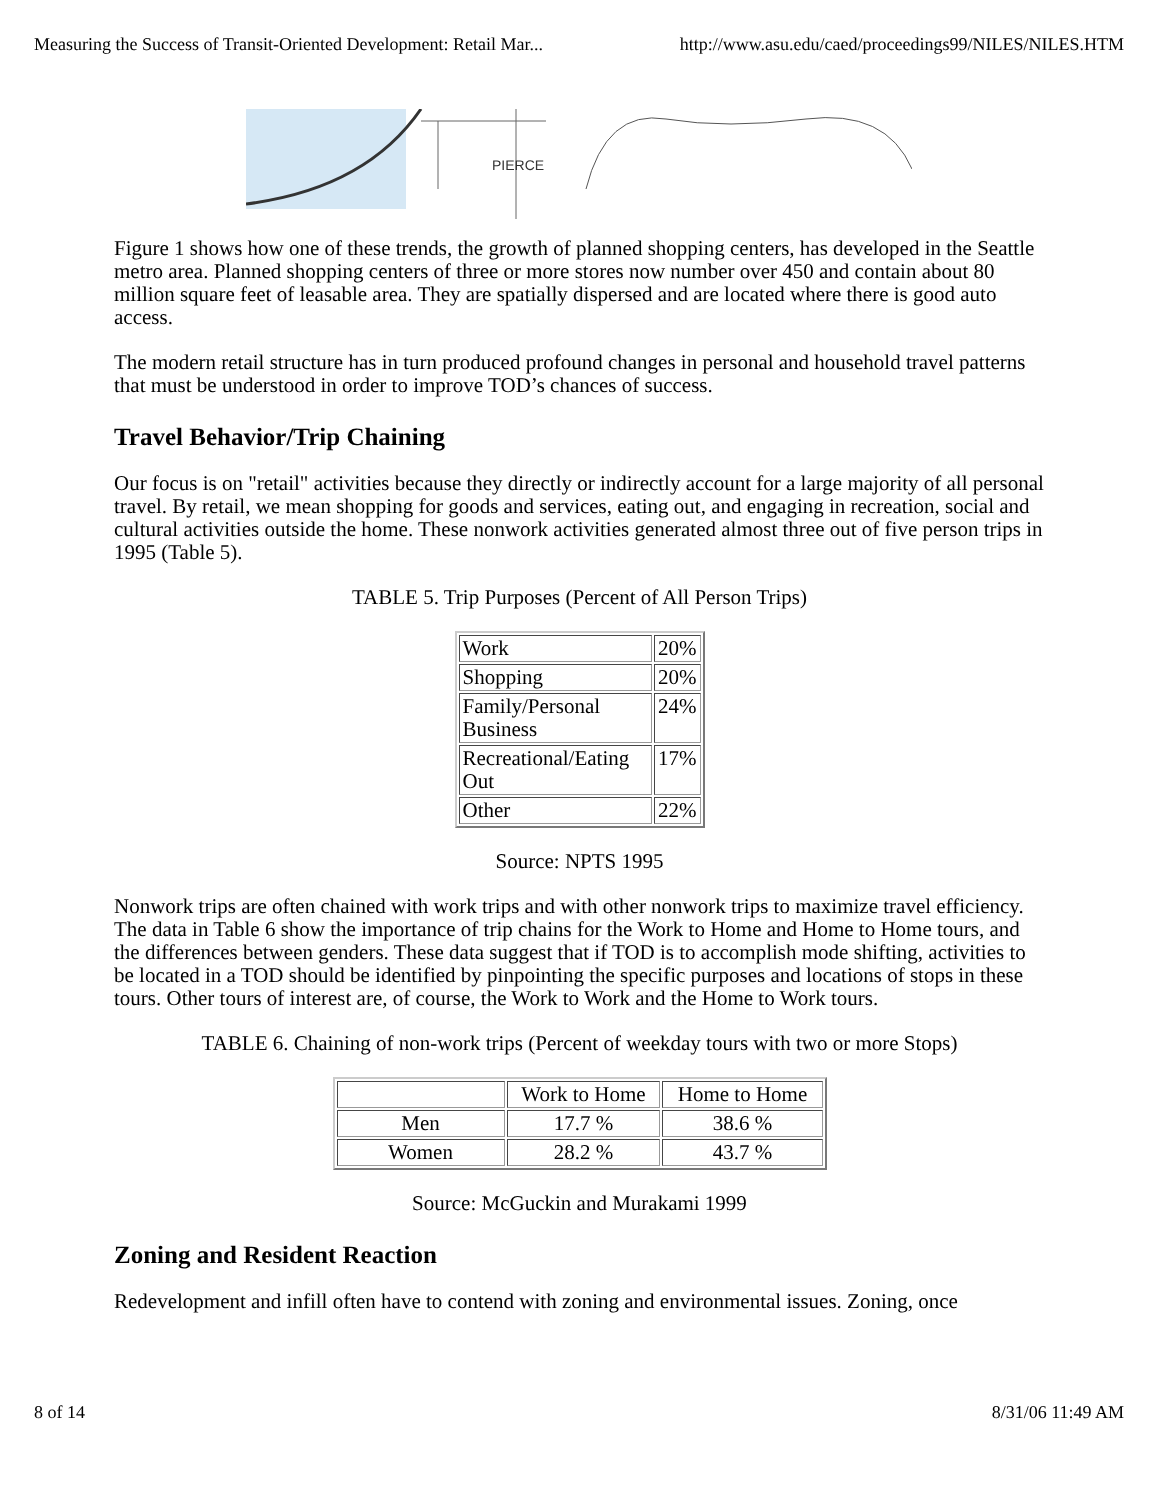Measuring the Success of Transit-Oriented Development: Retail Mar... http://www.asu.edu/caed/proceedings99/NILES/NILES.HTM
PIERCE
Figure 1 shows how one of these trends, the growth of planned shopping centers, has developed in the Seattle metro area. Planned shopping centers of three or more stores now number over 450 and contain about 80 million square feet of leasable area. They are spatially dispersed and are located where there is good auto access.
The modern retail structure has in turn produced profound changes in personal and household travel patterns that must be understood in order to improve TOD’s chances of success.
Travel Behavior/Trip Chaining
Our focus is on "retail" activities because they directly or indirectly account for a large majority of all personal travel. By retail, we mean shopping for goods and services, eating out, and engaging in recreation, social and cultural activities outside the home. These nonwork activities generated almost three out of five person trips in 1995 (Table 5).
TABLE 5. Trip Purposes (Percent of All Person Trips)
| Work | 20% |
| Shopping | 20% |
| Family/Personal Business | 24% |
| Recreational/Eating Out | 17% |
| Other | 22% |
Source: NPTS 1995
Nonwork trips are often chained with work trips and with other nonwork trips to maximize travel efficiency. The data in Table 6 show the importance of trip chains for the Work to Home and Home to Home tours, and the differences between genders. These data suggest that if TOD is to accomplish mode shifting, activities to be located in a TOD should be identified by pinpointing the specific purposes and locations of stops in these tours. Other tours of interest are, of course, the Work to Work and the Home to Work tours.
TABLE 6. Chaining of non-work trips (Percent of weekday tours with two or more Stops)
| | Work to Home | Home to Home |
| Men | 17.7 % | 38.6 % |
| Women | 28.2 % | 43.7 % |
Source: McGuckin and Murakami 1999
Zoning and Resident Reaction
Redevelopment and infill often have to contend with zoning and environmental issues. Zoning, once
8 of 14 8/31/06 11:49 AM